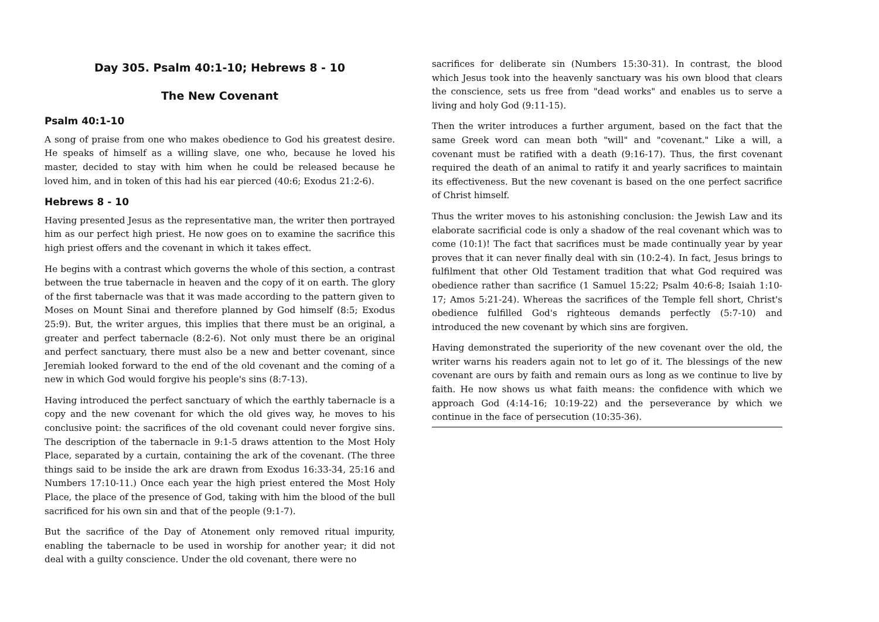Day 305. Psalm 40:1-10; Hebrews 8 - 10
The New Covenant
Psalm 40:1-10
A song of praise from one who makes obedience to God his greatest desire. He speaks of himself as a willing slave, one who, because he loved his master, decided to stay with him when he could be released because he loved him, and in token of this had his ear pierced (40:6; Exodus 21:2-6).
Hebrews 8 - 10
Having presented Jesus as the representative man, the writer then portrayed him as our perfect high priest. He now goes on to examine the sacrifice this high priest offers and the covenant in which it takes effect.
He begins with a contrast which governs the whole of this section, a contrast between the true tabernacle in heaven and the copy of it on earth. The glory of the first tabernacle was that it was made according to the pattern given to Moses on Mount Sinai and therefore planned by God himself (8:5; Exodus 25:9). But, the writer argues, this implies that there must be an original, a greater and perfect tabernacle (8:2-6). Not only must there be an original and perfect sanctuary, there must also be a new and better covenant, since Jeremiah looked forward to the end of the old covenant and the coming of a new in which God would forgive his people's sins (8:7-13).
Having introduced the perfect sanctuary of which the earthly tabernacle is a copy and the new covenant for which the old gives way, he moves to his conclusive point: the sacrifices of the old covenant could never forgive sins. The description of the tabernacle in 9:1-5 draws attention to the Most Holy Place, separated by a curtain, containing the ark of the covenant. (The three things said to be inside the ark are drawn from Exodus 16:33-34, 25:16 and Numbers 17:10-11.) Once each year the high priest entered the Most Holy Place, the place of the presence of God, taking with him the blood of the bull sacrificed for his own sin and that of the people (9:1-7).
But the sacrifice of the Day of Atonement only removed ritual impurity, enabling the tabernacle to be used in worship for another year; it did not deal with a guilty conscience. Under the old covenant, there were no
sacrifices for deliberate sin (Numbers 15:30-31). In contrast, the blood which Jesus took into the heavenly sanctuary was his own blood that clears the conscience, sets us free from "dead works" and enables us to serve a living and holy God (9:11-15).
Then the writer introduces a further argument, based on the fact that the same Greek word can mean both "will" and "covenant." Like a will, a covenant must be ratified with a death (9:16-17). Thus, the first covenant required the death of an animal to ratify it and yearly sacrifices to maintain its effectiveness. But the new covenant is based on the one perfect sacrifice of Christ himself.
Thus the writer moves to his astonishing conclusion: the Jewish Law and its elaborate sacrificial code is only a shadow of the real covenant which was to come (10:1)! The fact that sacrifices must be made continually year by year proves that it can never finally deal with sin (10:2-4). In fact, Jesus brings to fulfilment that other Old Testament tradition that what God required was obedience rather than sacrifice (1 Samuel 15:22; Psalm 40:6-8; Isaiah 1:10-17; Amos 5:21-24). Whereas the sacrifices of the Temple fell short, Christ's obedience fulfilled God's righteous demands perfectly (5:7-10) and introduced the new covenant by which sins are forgiven.
Having demonstrated the superiority of the new covenant over the old, the writer warns his readers again not to let go of it. The blessings of the new covenant are ours by faith and remain ours as long as we continue to live by faith. He now shows us what faith means: the confidence with which we approach God (4:14-16; 10:19-22) and the perseverance by which we continue in the face of persecution (10:35-36).